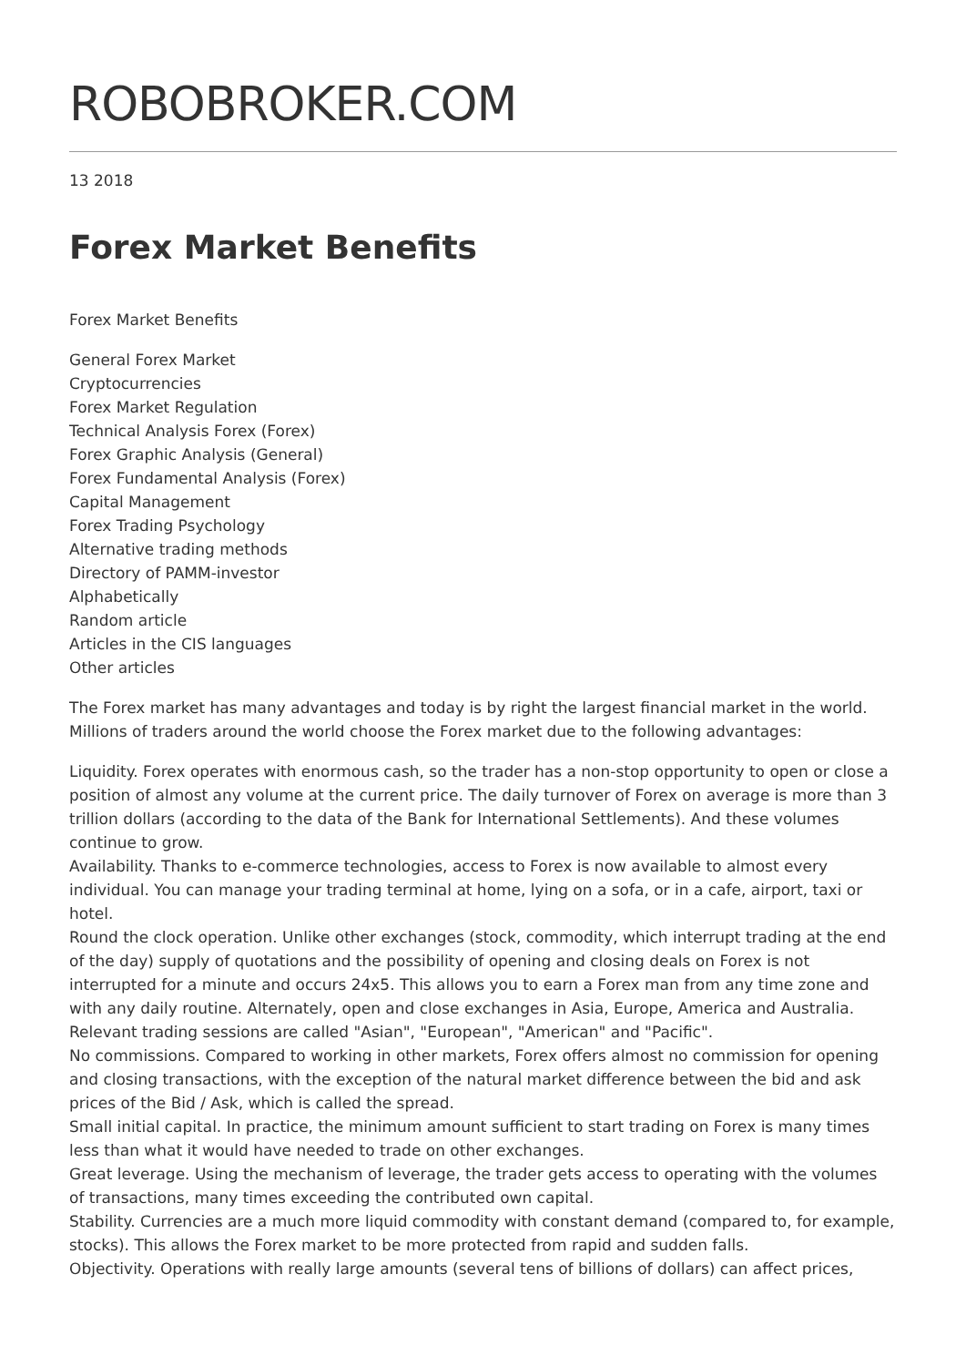ROBOBROKER.COM
13 2018
Forex Market Benefits
Forex Market Benefits
General Forex Market
Cryptocurrencies
Forex Market Regulation
Technical Analysis Forex (Forex)
Forex Graphic Analysis (General)
Forex Fundamental Analysis (Forex)
Capital Management
Forex Trading Psychology
Alternative trading methods
Directory of PAMM-investor
Alphabetically
Random article
Articles in the CIS languages
Other articles
The Forex market has many advantages and today is by right the largest financial market in the world. Millions of traders around the world choose the Forex market due to the following advantages:
Liquidity. Forex operates with enormous cash, so the trader has a non-stop opportunity to open or close a position of almost any volume at the current price. The daily turnover of Forex on average is more than 3 trillion dollars (according to the data of the Bank for International Settlements). And these volumes continue to grow.
Availability. Thanks to e-commerce technologies, access to Forex is now available to almost every individual. You can manage your trading terminal at home, lying on a sofa, or in a cafe, airport, taxi or hotel.
Round the clock operation. Unlike other exchanges (stock, commodity, which interrupt trading at the end of the day) supply of quotations and the possibility of opening and closing deals on Forex is not interrupted for a minute and occurs 24x5. This allows you to earn a Forex man from any time zone and with any daily routine. Alternately, open and close exchanges in Asia, Europe, America and Australia. Relevant trading sessions are called "Asian", "European", "American" and "Pacific".
No commissions. Compared to working in other markets, Forex offers almost no commission for opening and closing transactions, with the exception of the natural market difference between the bid and ask prices of the Bid / Ask, which is called the spread.
Small initial capital. In practice, the minimum amount sufficient to start trading on Forex is many times less than what it would have needed to trade on other exchanges.
Great leverage. Using the mechanism of leverage, the trader gets access to operating with the volumes of transactions, many times exceeding the contributed own capital.
Stability. Currencies are a much more liquid commodity with constant demand (compared to, for example, stocks). This allows the Forex market to be more protected from rapid and sudden falls.
Objectivity. Operations with really large amounts (several tens of billions of dollars) can affect prices,